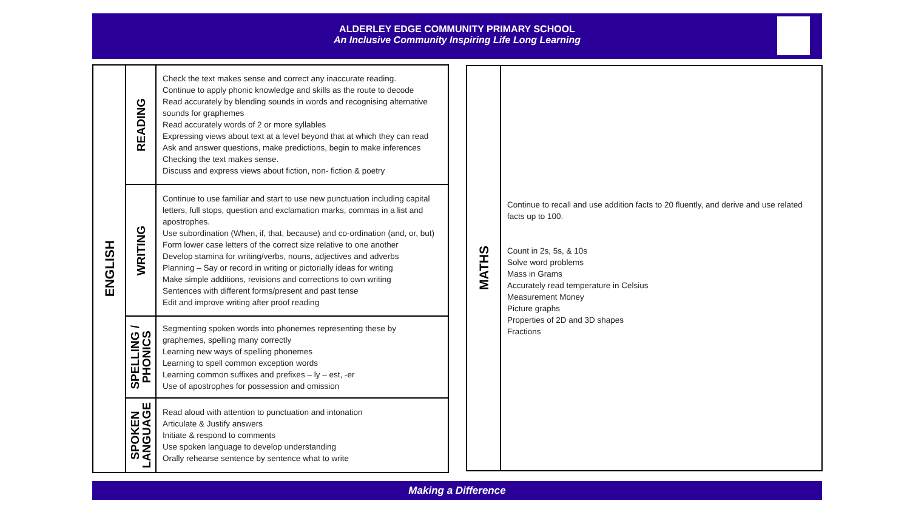ALDERLEY EDGE COMMUNITY PRIMARY SCHOOL
An Inclusive Community Inspiring Life Long Learning
| ENGLISH | READING | Check the text makes sense and correct any inaccurate reading. Continue to apply phonic knowledge and skills as the route to decode Read accurately by blending sounds in words and recognising alternative sounds for graphemes Read accurately words of 2 or more syllables Expressing views about text at a level beyond that at which they can read Ask and answer questions, make predictions, begin to make inferences Checking the text makes sense. Discuss and express views about fiction, non- fiction & poetry |
| | WRITING | Continue to use familiar and start to use new punctuation including capital letters, full stops, question and exclamation marks, commas in a list and apostrophes. Use subordination (When, if, that, because) and co-ordination (and, or, but) Form lower case letters of the correct size relative to one another Develop stamina for writing/verbs, nouns, adjectives and adverbs Planning – Say or record in writing or pictorially ideas for writing Make simple additions, revisions and corrections to own writing Sentences with different forms/present and past tense Edit and improve writing after proof reading |
| | SPELLING / PHONICS | Segmenting spoken words into phonemes representing these by graphemes, spelling many correctly Learning new ways of spelling phonemes Learning to spell common exception words Learning common suffixes and prefixes – ly – est, -er Use of apostrophes for possession and omission |
| | SPOKEN LANGUAGE | Read aloud with attention to punctuation and intonation Articulate & Justify answers Initiate & respond to comments Use spoken language to develop understanding Orally rehearse sentence by sentence what to write |
| MATHS | Continue to recall and use addition facts to 20 fluently, and derive and use related facts up to 100. Count in 2s, 5s, & 10s Solve word problems Mass in Grams Accurately read temperature in Celsius Measurement Money Picture graphs Properties of 2D and 3D shapes Fractions |
Making a Difference